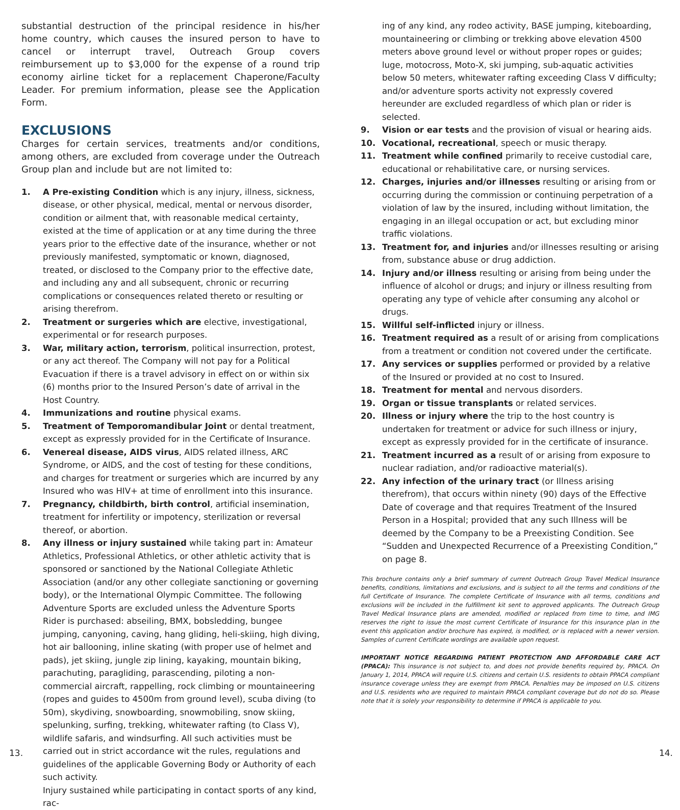substantial destruction of the principal residence in his/her home country, which causes the insured person to have to cancel or interrupt travel, Outreach Group covers reimbursement up to $3,000 for the expense of a round trip economy airline ticket for a replacement Chaperone/Faculty Leader. For premium information, please see the Application Form.
EXCLUSIONS
Charges for certain services, treatments and/or conditions, among others, are excluded from coverage under the Outreach Group plan and include but are not limited to:
1. A Pre-existing Condition which is any injury, illness, sickness, disease, or other physical, medical, mental or nervous disorder, condition or ailment that, with reasonable medical certainty, existed at the time of application or at any time during the three years prior to the effective date of the insurance, whether or not previously manifested, symptomatic or known, diagnosed, treated, or disclosed to the Company prior to the effective date, and including any and all subsequent, chronic or recurring complications or consequences related thereto or resulting or arising therefrom.
2. Treatment or surgeries which are elective, investigational, experimental or for research purposes.
3. War, military action, terrorism, political insurrection, protest, or any act thereof. The Company will not pay for a Political Evacuation if there is a travel advisory in effect on or within six (6) months prior to the Insured Person’s date of arrival in the Host Country.
4. Immunizations and routine physical exams.
5. Treatment of Temporomandibular Joint or dental treatment, except as expressly provided for in the Certificate of Insurance.
6. Venereal disease, AIDS virus, AIDS related illness, ARC Syndrome, or AIDS, and the cost of testing for these conditions, and charges for treatment or surgeries which are incurred by any Insured who was HIV+ at time of enrollment into this insurance.
7. Pregnancy, childbirth, birth control, artificial insemination, treatment for infertility or impotency, sterilization or reversal thereof, or abortion.
8. Any illness or injury sustained while taking part in: Amateur Athletics, Professional Athletics, or other athletic activity that is sponsored or sanctioned by the National Collegiate Athletic Association (and/or any other collegiate sanctioning or governing body), or the International Olympic Committee. The following Adventure Sports are excluded unless the Adventure Sports Rider is purchased: abseiling, BMX, bobsledding, bungee jumping, canyoning, caving, hang gliding, heli-skiing, high diving, hot air ballooning, inline skating (with proper use of helmet and pads), jet skiing, jungle zip lining, kayaking, mountain biking, parachuting, paragliding, parascending, piloting a non-commercial aircraft, rappelling, rock climbing or mountaineering (ropes and guides to 4500m from ground level), scuba diving (to 50m), skydiving, snowboarding, snowmobiling, snow skiing, spelunking, surfing, trekking, whitewater rafting (to Class V), wildlife safaris, and windsurfing. All such activities must be carried out in strict accordance wit the rules, regulations and guidelines of the applicable Governing Body or Authority of each such activity.
Injury sustained while participating in contact sports of any kind, rac-
ing of any kind, any rodeo activity, BASE jumping, kiteboarding, mountaineering or climbing or trekking above elevation 4500 meters above ground level or without proper ropes or guides; luge, motocross, Moto-X, ski jumping, sub-aquatic activities below 50 meters, whitewater rafting exceeding Class V difficulty; and/or adventure sports activity not expressly covered hereunder are excluded regardless of which plan or rider is selected.
9. Vision or ear tests and the provision of visual or hearing aids.
10. Vocational, recreational, speech or music therapy.
11. Treatment while confined primarily to receive custodial care, educational or rehabilitative care, or nursing services.
12. Charges, injuries and/or illnesses resulting or arising from or occurring during the commission or continuing perpetration of a violation of law by the insured, including without limitation, the engaging in an illegal occupation or act, but excluding minor traffic violations.
13. Treatment for, and injuries and/or illnesses resulting or arising from, substance abuse or drug addiction.
14. Injury and/or illness resulting or arising from being under the influence of alcohol or drugs; and injury or illness resulting from operating any type of vehicle after consuming any alcohol or drugs.
15. Willful self-inflicted injury or illness.
16. Treatment required as a result of or arising from complications from a treatment or condition not covered under the certificate.
17. Any services or supplies performed or provided by a relative of the Insured or provided at no cost to Insured.
18. Treatment for mental and nervous disorders.
19. Organ or tissue transplants or related services.
20. Illness or injury where the trip to the host country is undertaken for treatment or advice for such illness or injury, except as expressly provided for in the certificate of insurance.
21. Treatment incurred as a result of or arising from exposure to nuclear radiation, and/or radioactive material(s).
22. Any infection of the urinary tract (or Illness arising therefrom), that occurs within ninety (90) days of the Effective Date of coverage and that requires Treatment of the Insured Person in a Hospital; provided that any such Illness will be deemed by the Company to be a Preexisting Condition. See “Sudden and Unexpected Recurrence of a Preexisting Condition,” on page 8.
This brochure contains only a brief summary of current Outreach Group Travel Medical Insurance benefits, conditions, limitations and exclusions, and is subject to all the terms and conditions of the full Certificate of Insurance. The complete Certificate of Insurance with all terms, conditions and exclusions will be included in the fulfillment kit sent to approved applicants. The Outreach Group Travel Medical Insurance plans are amended, modified or replaced from time to time, and IMG reserves the right to issue the most current Certificate of Insurance for this insurance plan in the event this application and/or brochure has expired, is modified, or is replaced with a newer version. Samples of current Certificate wordings are available upon request.
IMPORTANT NOTICE REGARDING PATIENT PROTECTION AND AFFORDABLE CARE ACT (PPACA): This insurance is not subject to, and does not provide benefits required by, PPACA. On January 1, 2014, PPACA will require U.S. citizens and certain U.S. residents to obtain PPACA compliant insurance coverage unless they are exempt from PPACA. Penalties may be imposed on U.S. citizens and U.S. residents who are required to maintain PPACA compliant coverage but do not do so. Please note that it is solely your responsibility to determine if PPACA is applicable to you.
13. 14.